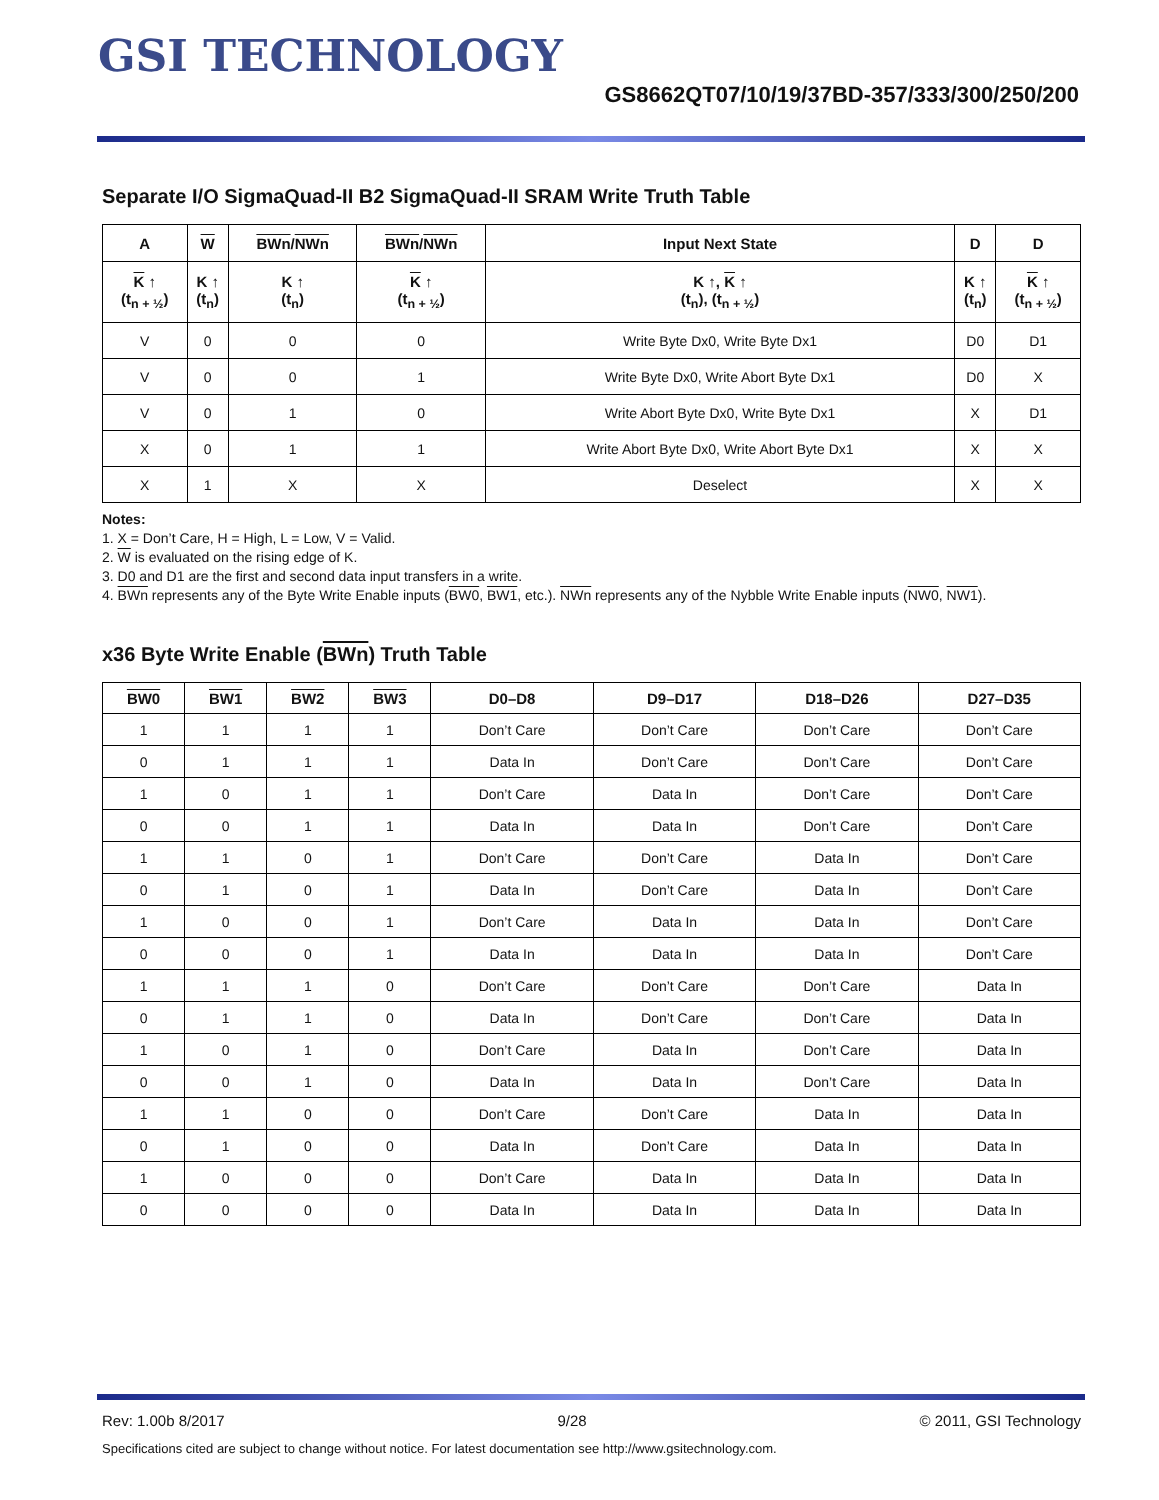GSI TECHNOLOGY
GS8662QT07/10/19/37BD-357/333/300/250/200
Separate I/O SigmaQuad-II B2 SigmaQuad-II SRAM Write Truth Table
| A | W | BWn / NWn | BWn / NWn | Input Next State | D | D |
| --- | --- | --- | --- | --- | --- | --- |
| K ↑ (t<sub>n + ½</sub>) | K ↑ (t<sub>n</sub>) | K ↑ (t<sub>n</sub>) | K ↑ (t<sub>n + ½</sub>) | K ↑, K ↑ (t<sub>n</sub>), (t<sub>n + ½</sub>) | K ↑ (t<sub>n</sub>) | K ↑ (t<sub>n + ½</sub>) |
| V | 0 | 0 | 0 | Write Byte Dx0, Write Byte Dx1 | D0 | D1 |
| V | 0 | 0 | 1 | Write Byte Dx0, Write Abort Byte Dx1 | D0 | X |
| V | 0 | 1 | 0 | Write Abort Byte Dx0, Write Byte Dx1 | X | D1 |
| X | 0 | 1 | 1 | Write Abort Byte Dx0, Write Abort Byte Dx1 | X | X |
| X | 1 | X | X | Deselect | X | X |
Notes:
1. X = Don’t Care, H = High, L = Low, V = Valid.
2. W is evaluated on the rising edge of K.
3. D0 and D1 are the first and second data input transfers in a write.
4. BWn represents any of the Byte Write Enable inputs (BW0, BW1, etc.). NWn represents any of the Nybble Write Enable inputs (NW0, NW1).
x36 Byte Write Enable (BWn) Truth Table
| BW0 | BW1 | BW2 | BW3 | D0–D8 | D9–D17 | D18–D26 | D27–D35 |
| --- | --- | --- | --- | --- | --- | --- | --- |
| 1 | 1 | 1 | 1 | Don’t Care | Don’t Care | Don’t Care | Don’t Care |
| 0 | 1 | 1 | 1 | Data In | Don’t Care | Don’t Care | Don’t Care |
| 1 | 0 | 1 | 1 | Don’t Care | Data In | Don’t Care | Don’t Care |
| 0 | 0 | 1 | 1 | Data In | Data In | Don’t Care | Don’t Care |
| 1 | 1 | 0 | 1 | Don’t Care | Don’t Care | Data In | Don’t Care |
| 0 | 1 | 0 | 1 | Data In | Don’t Care | Data In | Don’t Care |
| 1 | 0 | 0 | 1 | Don’t Care | Data In | Data In | Don’t Care |
| 0 | 0 | 0 | 1 | Data In | Data In | Data In | Don’t Care |
| 1 | 1 | 1 | 0 | Don’t Care | Don’t Care | Don’t Care | Data In |
| 0 | 1 | 1 | 0 | Data In | Don’t Care | Don’t Care | Data In |
| 1 | 0 | 1 | 0 | Don’t Care | Data In | Don’t Care | Data In |
| 0 | 0 | 1 | 0 | Data In | Data In | Don’t Care | Data In |
| 1 | 1 | 0 | 0 | Don’t Care | Don’t Care | Data In | Data In |
| 0 | 1 | 0 | 0 | Data In | Don’t Care | Data In | Data In |
| 1 | 0 | 0 | 0 | Don’t Care | Data In | Data In | Data In |
| 0 | 0 | 0 | 0 | Data In | Data In | Data In | Data In |
Rev: 1.00b 8/2017 9/28 © 2011, GSI Technology
Specifications cited are subject to change without notice. For latest documentation see http://www.gsitechnology.com.